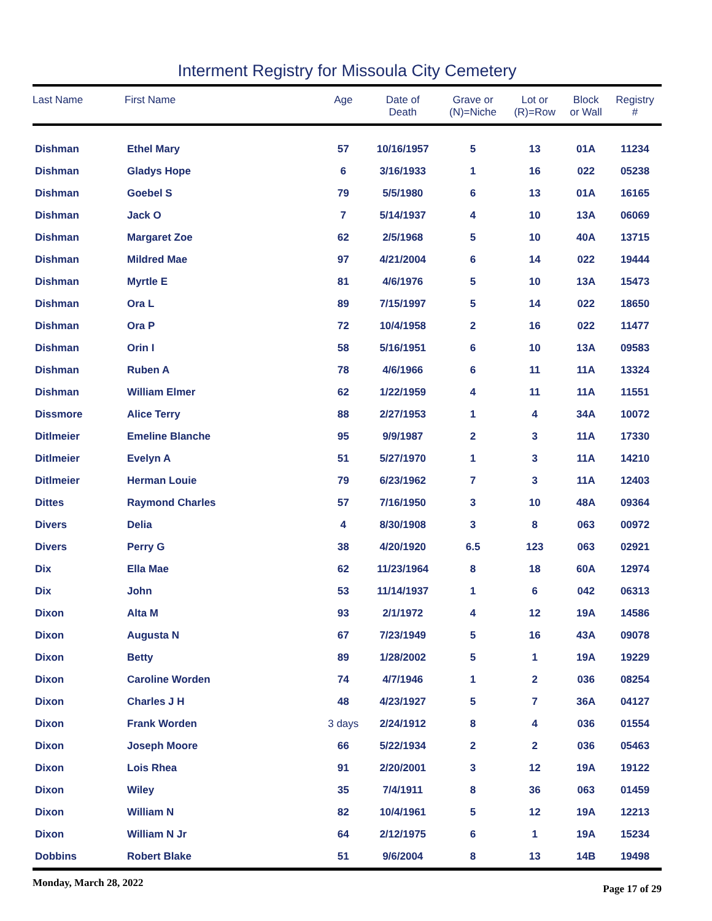Interment Registry for Missoula City Cemetery
| Last Name | First Name | Age | Date of Death | Grave or (N)=Niche | Lot or (R)=Row | Block or Wall | Registry # |
| --- | --- | --- | --- | --- | --- | --- | --- |
| Dishman | Ethel Mary | 57 | 10/16/1957 | 5 | 13 | 01A | 11234 |
| Dishman | Gladys Hope | 6 | 3/16/1933 | 1 | 16 | 022 | 05238 |
| Dishman | Goebel S | 79 | 5/5/1980 | 6 | 13 | 01A | 16165 |
| Dishman | Jack O | 7 | 5/14/1937 | 4 | 10 | 13A | 06069 |
| Dishman | Margaret Zoe | 62 | 2/5/1968 | 5 | 10 | 40A | 13715 |
| Dishman | Mildred Mae | 97 | 4/21/2004 | 6 | 14 | 022 | 19444 |
| Dishman | Myrtle E | 81 | 4/6/1976 | 5 | 10 | 13A | 15473 |
| Dishman | Ora L | 89 | 7/15/1997 | 5 | 14 | 022 | 18650 |
| Dishman | Ora P | 72 | 10/4/1958 | 2 | 16 | 022 | 11477 |
| Dishman | Orin I | 58 | 5/16/1951 | 6 | 10 | 13A | 09583 |
| Dishman | Ruben A | 78 | 4/6/1966 | 6 | 11 | 11A | 13324 |
| Dishman | William Elmer | 62 | 1/22/1959 | 4 | 11 | 11A | 11551 |
| Dissmore | Alice Terry | 88 | 2/27/1953 | 1 | 4 | 34A | 10072 |
| Ditlmeier | Emeline Blanche | 95 | 9/9/1987 | 2 | 3 | 11A | 17330 |
| Ditlmeier | Evelyn A | 51 | 5/27/1970 | 1 | 3 | 11A | 14210 |
| Ditlmeier | Herman Louie | 79 | 6/23/1962 | 7 | 3 | 11A | 12403 |
| Dittes | Raymond Charles | 57 | 7/16/1950 | 3 | 10 | 48A | 09364 |
| Divers | Delia | 4 | 8/30/1908 | 3 | 8 | 063 | 00972 |
| Divers | Perry G | 38 | 4/20/1920 | 6.5 | 123 | 063 | 02921 |
| Dix | Ella Mae | 62 | 11/23/1964 | 8 | 18 | 60A | 12974 |
| Dix | John | 53 | 11/14/1937 | 1 | 6 | 042 | 06313 |
| Dixon | Alta M | 93 | 2/1/1972 | 4 | 12 | 19A | 14586 |
| Dixon | Augusta N | 67 | 7/23/1949 | 5 | 16 | 43A | 09078 |
| Dixon | Betty | 89 | 1/28/2002 | 5 | 1 | 19A | 19229 |
| Dixon | Caroline Worden | 74 | 4/7/1946 | 1 | 2 | 036 | 08254 |
| Dixon | Charles J H | 48 | 4/23/1927 | 5 | 7 | 36A | 04127 |
| Dixon | Frank Worden | 3 days | 2/24/1912 | 8 | 4 | 036 | 01554 |
| Dixon | Joseph Moore | 66 | 5/22/1934 | 2 | 2 | 036 | 05463 |
| Dixon | Lois Rhea | 91 | 2/20/2001 | 3 | 12 | 19A | 19122 |
| Dixon | Wiley | 35 | 7/4/1911 | 8 | 36 | 063 | 01459 |
| Dixon | William N | 82 | 10/4/1961 | 5 | 12 | 19A | 12213 |
| Dixon | William N Jr | 64 | 2/12/1975 | 6 | 1 | 19A | 15234 |
| Dobbins | Robert Blake | 51 | 9/6/2004 | 8 | 13 | 14B | 19498 |
Monday, March 28, 2022 Page 17 of 29